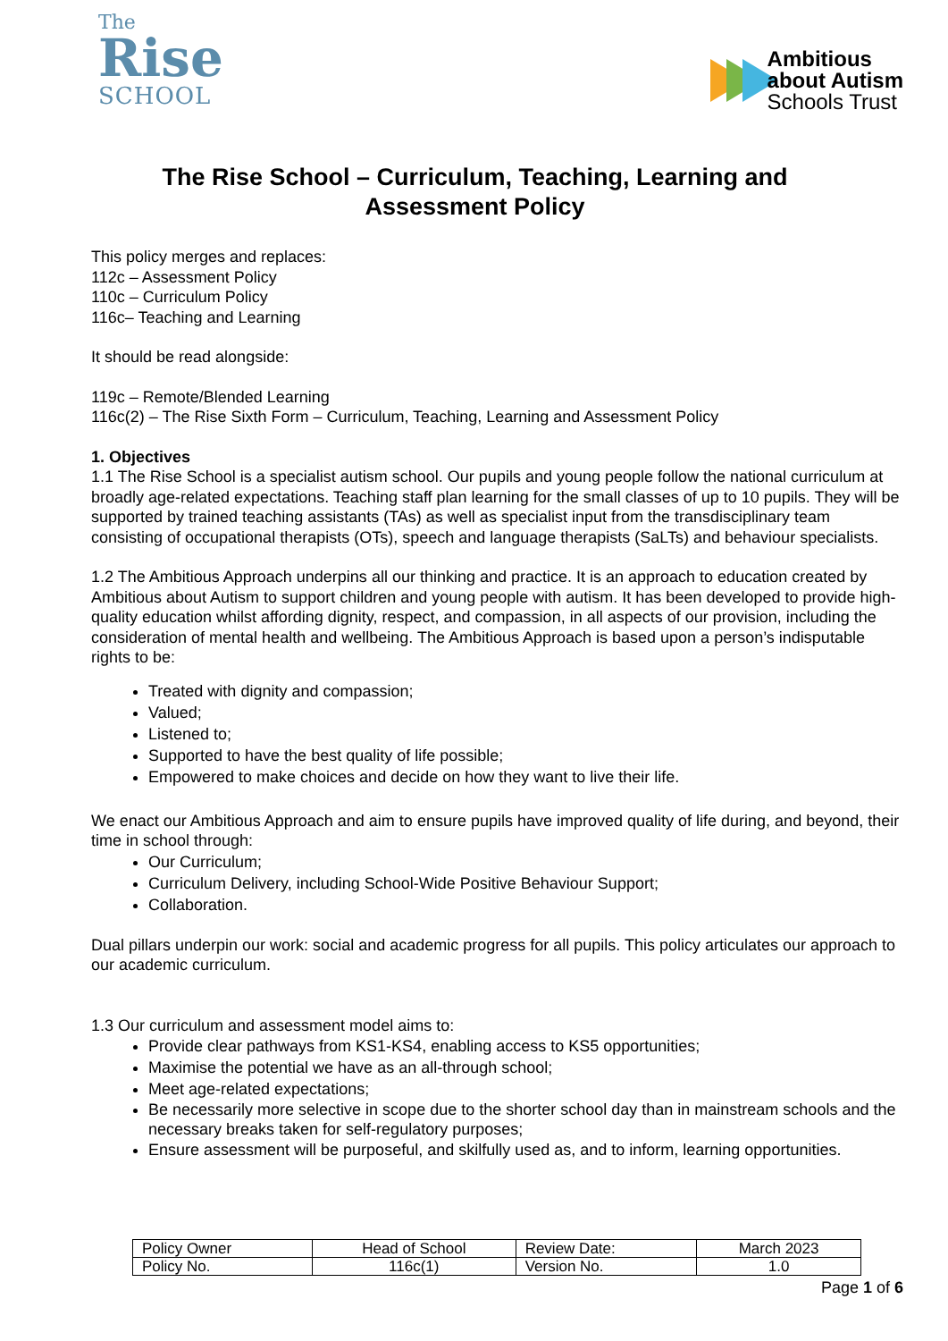The
Rise
SCHOOL
Ambitious
about Autism
Schools Trust
The Rise School – Curriculum, Teaching, Learning and
Assessment Policy
This policy merges and replaces:
112c – Assessment Policy
110c – Curriculum Policy
116c– Teaching and Learning
It should be read alongside:
119c – Remote/Blended Learning
116c(2) – The Rise Sixth Form – Curriculum, Teaching, Learning and Assessment Policy
1. Objectives
1.1 The Rise School is a specialist autism school. Our pupils and young people follow the national curriculum at broadly age-related expectations. Teaching staff plan learning for the small classes of up to 10 pupils. They will be supported by trained teaching assistants (TAs) as well as specialist input from the transdisciplinary team consisting of occupational therapists (OTs), speech and language therapists (SaLTs) and behaviour specialists.
1.2 The Ambitious Approach underpins all our thinking and practice. It is an approach to education created by Ambitious about Autism to support children and young people with autism. It has been developed to provide high-quality education whilst affording dignity, respect, and compassion, in all aspects of our provision, including the consideration of mental health and wellbeing. The Ambitious Approach is based upon a person’s indisputable rights to be:
Treated with dignity and compassion;
Valued;
Listened to;
Supported to have the best quality of life possible;
Empowered to make choices and decide on how they want to live their life.
We enact our Ambitious Approach and aim to ensure pupils have improved quality of life during, and beyond, their time in school through:
Our Curriculum;
Curriculum Delivery, including School-Wide Positive Behaviour Support;
Collaboration.
Dual pillars underpin our work: social and academic progress for all pupils. This policy articulates our approach to our academic curriculum.
1.3 Our curriculum and assessment model aims to:
Provide clear pathways from KS1-KS4, enabling access to KS5 opportunities;
Maximise the potential we have as an all-through school;
Meet age-related expectations;
Be necessarily more selective in scope due to the shorter school day than in mainstream schools and the necessary breaks taken for self-regulatory purposes;
Ensure assessment will be purposeful, and skilfully used as, and to inform, learning opportunities.
| Policy Owner | Head of School | Review Date: | March 2023 |
| Policy No. | 116c(1) | Version No. | 1.0 |
Page 1 of 6